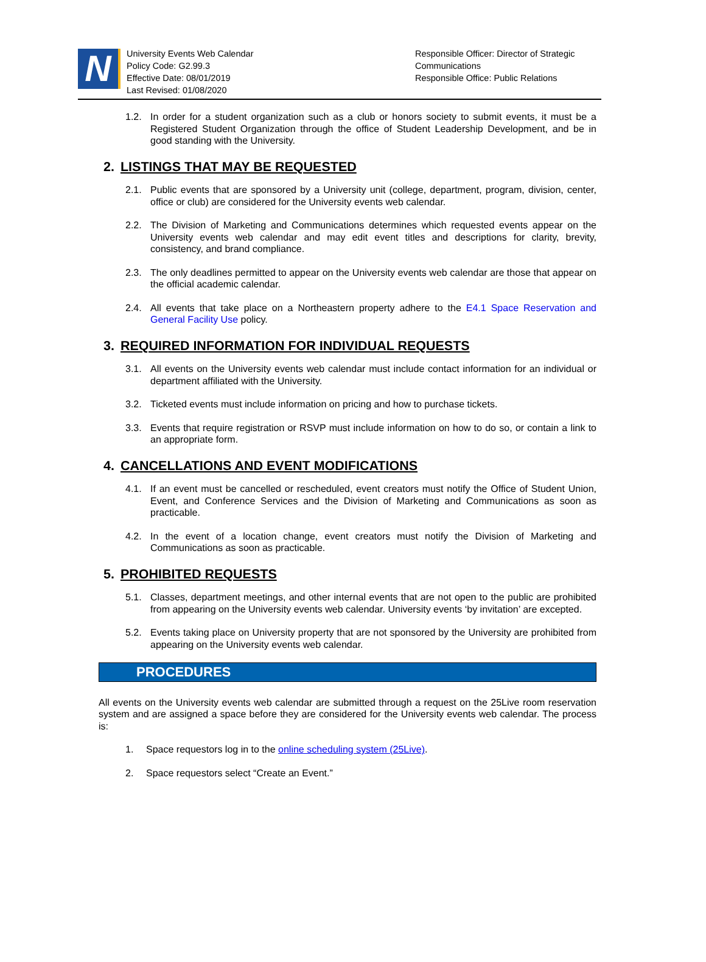N
University Events Web Calendar
Policy Code: G2.99.3
Effective Date: 08/01/2019
Last Revised: 01/08/2020
Responsible Officer: Director of Strategic Communications
Responsible Office: Public Relations
1.2. In order for a student organization such as a club or honors society to submit events, it must be a Registered Student Organization through the office of Student Leadership Development, and be in good standing with the University.
2. LISTINGS THAT MAY BE REQUESTED
2.1. Public events that are sponsored by a University unit (college, department, program, division, center, office or club) are considered for the University events web calendar.
2.2. The Division of Marketing and Communications determines which requested events appear on the University events web calendar and may edit event titles and descriptions for clarity, brevity, consistency, and brand compliance.
2.3. The only deadlines permitted to appear on the University events web calendar are those that appear on the official academic calendar.
2.4. All events that take place on a Northeastern property adhere to the E4.1 Space Reservation and General Facility Use policy.
3. REQUIRED INFORMATION FOR INDIVIDUAL REQUESTS
3.1. All events on the University events web calendar must include contact information for an individual or department affiliated with the University.
3.2. Ticketed events must include information on pricing and how to purchase tickets.
3.3. Events that require registration or RSVP must include information on how to do so, or contain a link to an appropriate form.
4. CANCELLATIONS AND EVENT MODIFICATIONS
4.1. If an event must be cancelled or rescheduled, event creators must notify the Office of Student Union, Event, and Conference Services and the Division of Marketing and Communications as soon as practicable.
4.2. In the event of a location change, event creators must notify the Division of Marketing and Communications as soon as practicable.
5. PROHIBITED REQUESTS
5.1. Classes, department meetings, and other internal events that are not open to the public are prohibited from appearing on the University events web calendar. University events ‘by invitation’ are excepted.
5.2. Events taking place on University property that are not sponsored by the University are prohibited from appearing on the University events web calendar.
PROCEDURES
All events on the University events web calendar are submitted through a request on the 25Live room reservation system and are assigned a space before they are considered for the University events web calendar. The process is:
1. Space requestors log in to the online scheduling system (25Live).
2. Space requestors select “Create an Event.”